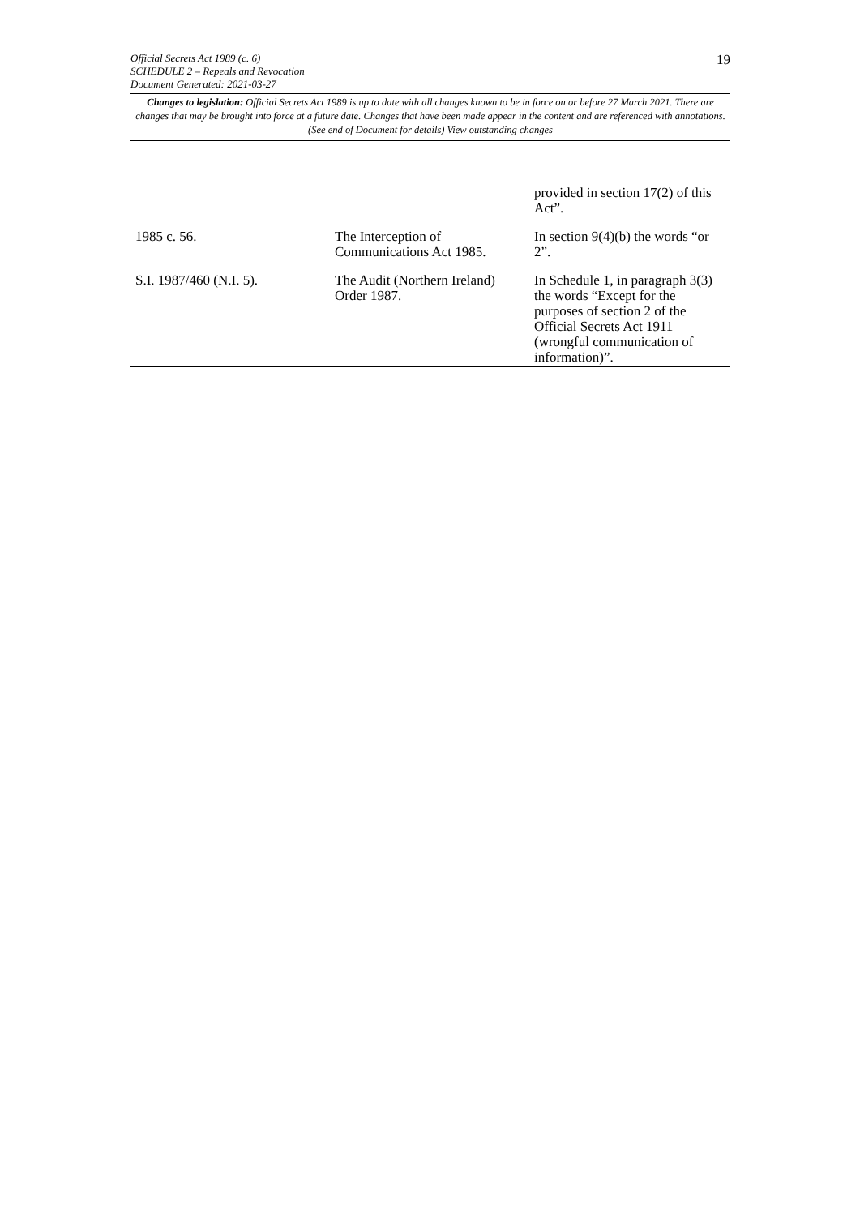19
Official Secrets Act 1989 (c. 6)
SCHEDULE 2 – Repeals and Revocation
Document Generated: 2021-03-27
Changes to legislation: Official Secrets Act 1989 is up to date with all changes known to be in force on or before 27 March 2021. There are changes that may be brought into force at a future date. Changes that have been made appear in the content and are referenced with annotations. (See end of Document for details) View outstanding changes
| | | provided in section 17(2) of this Act”. |
| 1985 c. 56. | The Interception of Communications Act 1985. | In section 9(4)(b) the words “or 2”. |
| S.I. 1987/460 (N.I. 5). | The Audit (Northern Ireland) Order 1987. | In Schedule 1, in paragraph 3(3) the words “Except for the purposes of section 2 of the Official Secrets Act 1911 (wrongful communication of information)”. |